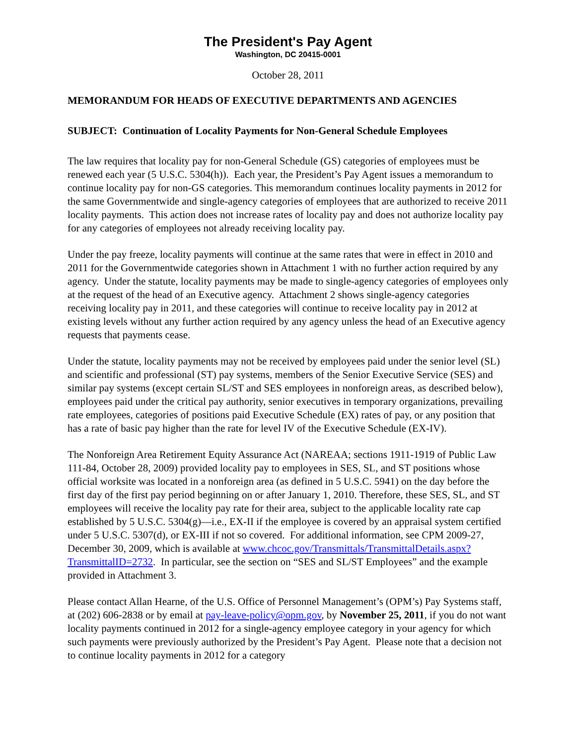The President's Pay Agent
Washington, DC 20415-0001
October 28, 2011
MEMORANDUM FOR HEADS OF EXECUTIVE DEPARTMENTS AND AGENCIES
SUBJECT: Continuation of Locality Payments for Non-General Schedule Employees
The law requires that locality pay for non-General Schedule (GS) categories of employees must be renewed each year (5 U.S.C. 5304(h)). Each year, the President’s Pay Agent issues a memorandum to continue locality pay for non-GS categories. This memorandum continues locality payments in 2012 for the same Governmentwide and single-agency categories of employees that are authorized to receive 2011 locality payments. This action does not increase rates of locality pay and does not authorize locality pay for any categories of employees not already receiving locality pay.
Under the pay freeze, locality payments will continue at the same rates that were in effect in 2010 and 2011 for the Governmentwide categories shown in Attachment 1 with no further action required by any agency. Under the statute, locality payments may be made to single-agency categories of employees only at the request of the head of an Executive agency. Attachment 2 shows single-agency categories receiving locality pay in 2011, and these categories will continue to receive locality pay in 2012 at existing levels without any further action required by any agency unless the head of an Executive agency requests that payments cease.
Under the statute, locality payments may not be received by employees paid under the senior level (SL) and scientific and professional (ST) pay systems, members of the Senior Executive Service (SES) and similar pay systems (except certain SL/ST and SES employees in nonforeign areas, as described below), employees paid under the critical pay authority, senior executives in temporary organizations, prevailing rate employees, categories of positions paid Executive Schedule (EX) rates of pay, or any position that has a rate of basic pay higher than the rate for level IV of the Executive Schedule (EX-IV).
The Nonforeign Area Retirement Equity Assurance Act (NAREAA; sections 1911-1919 of Public Law 111-84, October 28, 2009) provided locality pay to employees in SES, SL, and ST positions whose official worksite was located in a nonforeign area (as defined in 5 U.S.C. 5941) on the day before the first day of the first pay period beginning on or after January 1, 2010. Therefore, these SES, SL, and ST employees will receive the locality pay rate for their area, subject to the applicable locality rate cap established by 5 U.S.C. 5304(g)—i.e., EX-II if the employee is covered by an appraisal system certified under 5 U.S.C. 5307(d), or EX-III if not so covered. For additional information, see CPM 2009-27, December 30, 2009, which is available at www.chcoc.gov/Transmittals/TransmittalDetails.aspx?TransmittalID=2732. In particular, see the section on “SES and SL/ST Employees” and the example provided in Attachment 3.
Please contact Allan Hearne, of the U.S. Office of Personnel Management’s (OPM’s) Pay Systems staff, at (202) 606-2838 or by email at pay-leave-policy@opm.gov, by November 25, 2011, if you do not want locality payments continued in 2012 for a single-agency employee category in your agency for which such payments were previously authorized by the President’s Pay Agent. Please note that a decision not to continue locality payments in 2012 for a category